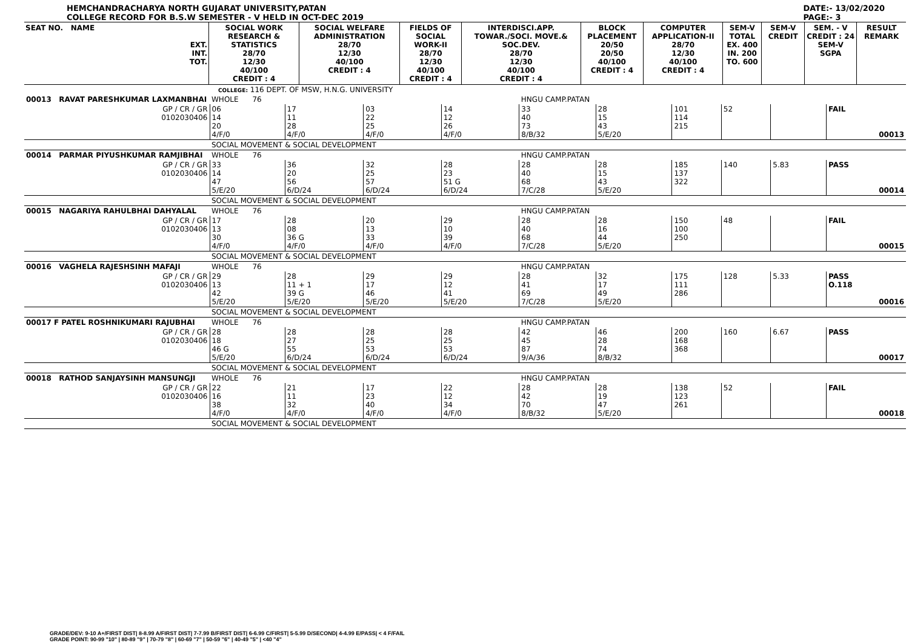HEMCHANDRACHARYA NORTH GUJARAT UNIVERSITY,PATAN
COLLEGE RECORD FOR B.S.W SEMESTER - V HELD IN OCT-DEC 2019
DATE:- 13/02/2020
PAGE:- 3
| SEAT NO. NAME EXT. INT. TOT. | SOCIAL WORK RESEARCH & STATISTICS 28/70 12/30 40/100 CREDIT : 4 | SOCIAL WELFARE ADMINISTRATION 28/70 12/30 40/100 CREDIT : 4 | FIELDS OF SOCIAL WORK-II 28/70 12/30 40/100 CREDIT : 4 | INTERDISCI.APP. TOWAR./SOCI. MOVE.& SOC.DEV. 28/70 12/30 40/100 CREDIT : 4 | BLOCK PLACEMENT 20/50 20/50 40/100 CREDIT : 4 | COMPUTER APPLICATION-II 28/70 12/30 40/100 CREDIT : 4 | SEM-V TOTAL EX. 400 IN. 200 TO. 600 | SEM-V CREDIT | SEM. - V CREDIT : 24 SEM-V SGPA | RESULT REMARK |
| --- | --- | --- | --- | --- | --- | --- | --- | --- | --- | --- |
| COLLEGE: 116 DEPT. OF MSW, H.N.G. UNIVERSITY | | | | | | | | | | |
| 00013 RAVAT PARESHKUMAR LAXMANBHAI | WHOLE 76 | | | | HNGU CAMP.PATAN | | | | | |
| GP / CR / GR 0102030406 | 06 14 20 4/F/0 | 17 11 28 4/F/0 | 03 22 25 4/F/0 | 14 12 26 4/F/0 | 33 40 73 8/B/32 | 28 15 43 5/E/20 | 101 114 215 | 52 | | FAIL 00013 |
| | SOCIAL MOVEMENT & SOCIAL DEVELOPMENT | | | | | | | | | |
| 00014 PARMAR PIYUSHKUMAR RAMJIBHAI | WHOLE 76 | | | | HNGU CAMP.PATAN | | | | | |
| GP / CR / GR 0102030406 | 33 14 47 5/E/20 | 36 20 56 6/D/24 | 32 25 57 6/D/24 | 28 23 51 G 6/D/24 | 28 40 68 7/C/28 | 28 15 43 5/E/20 | 185 137 322 | 140 | 5.83 | PASS 00014 |
| | SOCIAL MOVEMENT & SOCIAL DEVELOPMENT | | | | | | | | | |
| 00015 NAGARIYA RAHULBHAI DAHYALAL | WHOLE 76 | | | | HNGU CAMP.PATAN | | | | | |
| GP / CR / GR 0102030406 | 17 13 30 4/F/0 | 28 08 36 G 4/F/0 | 20 13 33 4/F/0 | 29 10 39 4/F/0 | 28 40 68 7/C/28 | 28 16 44 5/E/20 | 150 100 250 | 48 | | FAIL 00015 |
| | SOCIAL MOVEMENT & SOCIAL DEVELOPMENT | | | | | | | | | |
| 00016 VAGHELA RAJESHSINH MAFAJI | WHOLE 76 | | | | HNGU CAMP.PATAN | | | | | |
| GP / CR / GR 0102030406 | 29 13 42 5/E/20 | 28 11 + 1 39 G 5/E/20 | 29 17 46 5/E/20 | 29 12 41 5/E/20 | 28 41 69 7/C/28 | 32 17 49 5/E/20 | 175 111 286 | 128 | 5.33 | PASS O.118 00016 |
| | SOCIAL MOVEMENT & SOCIAL DEVELOPMENT | | | | | | | | | |
| 00017 F PATEL ROSHNIKUMARI RAJUBHAI | WHOLE 76 | | | | HNGU CAMP.PATAN | | | | | |
| GP / CR / GR 0102030406 | 28 18 46 G 5/E/20 | 28 27 55 6/D/24 | 28 25 53 6/D/24 | 28 25 53 6/D/24 | 42 45 87 9/A/36 | 46 28 74 8/B/32 | 200 168 368 | 160 | 6.67 | PASS 00017 |
| | SOCIAL MOVEMENT & SOCIAL DEVELOPMENT | | | | | | | | | |
| 00018 RATHOD SANJAYSINH MANSUNGJI | WHOLE 76 | | | | HNGU CAMP.PATAN | | | | | |
| GP / CR / GR 0102030406 | 22 16 38 4/F/0 | 21 11 32 4/F/0 | 17 23 40 4/F/0 | 22 12 34 4/F/0 | 28 42 70 8/B/32 | 28 19 47 5/E/20 | 138 123 261 | 52 | | FAIL 00018 |
| | SOCIAL MOVEMENT & SOCIAL DEVELOPMENT | | | | | | | | | |
GRADE/DEV: 9-10 A+/FIRST DIST| 8-8.99 A/FIRST DIST| 7-7.99 B/FIRST DIST| 6-6.99 C/FIRST| 5-5.99 D/SECOND| 4-4.99 E/PASS| < 4 F/FAIL
GRADE POINT: 90-99 "10" | 80-89 "9" | 70-79 "8" | 60-69 "7" | 50-59 "6" | 40-49 "5" | <40 "4"